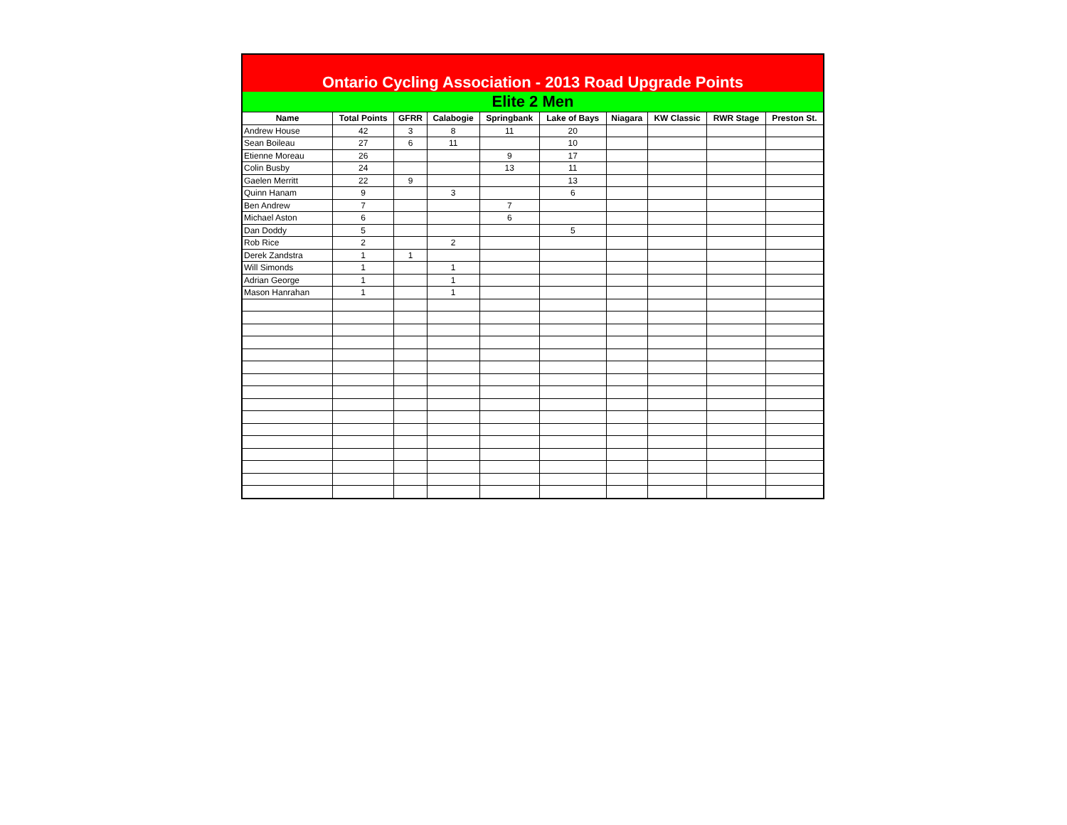| Ontario Cycling Association - 2013 Road Upgrade Points | | | | | | | | | |
| Elite 2 Men | | | | | | | | | |
| Name | Total Points | GFRR | Calabogie | Springbank | Lake of Bays | Niagara | KW Classic | RWR Stage | Preston St. |
| Andrew House | 42 | 3 | 8 | 11 | 20 | | | | |
| Sean Boileau | 27 | 6 | 11 | | 10 | | | | |
| Etienne Moreau | 26 | | | 9 | 17 | | | | |
| Colin Busby | 24 | | | 13 | 11 | | | | |
| Gaelen Merritt | 22 | 9 | | | 13 | | | | |
| Quinn Hanam | 9 | | 3 | | 6 | | | | |
| Ben Andrew | 7 | | | 7 | | | | | |
| Michael Aston | 6 | | | 6 | | | | | |
| Dan Doddy | 5 | | | | 5 | | | | |
| Rob Rice | 2 | | 2 | | | | | | |
| Derek Zandstra | 1 | 1 | | | | | | | |
| Will Simonds | 1 | | 1 | | | | | | |
| Adrian George | 1 | | 1 | | | | | | |
| Mason Hanrahan | 1 | | 1 | | | | | | |